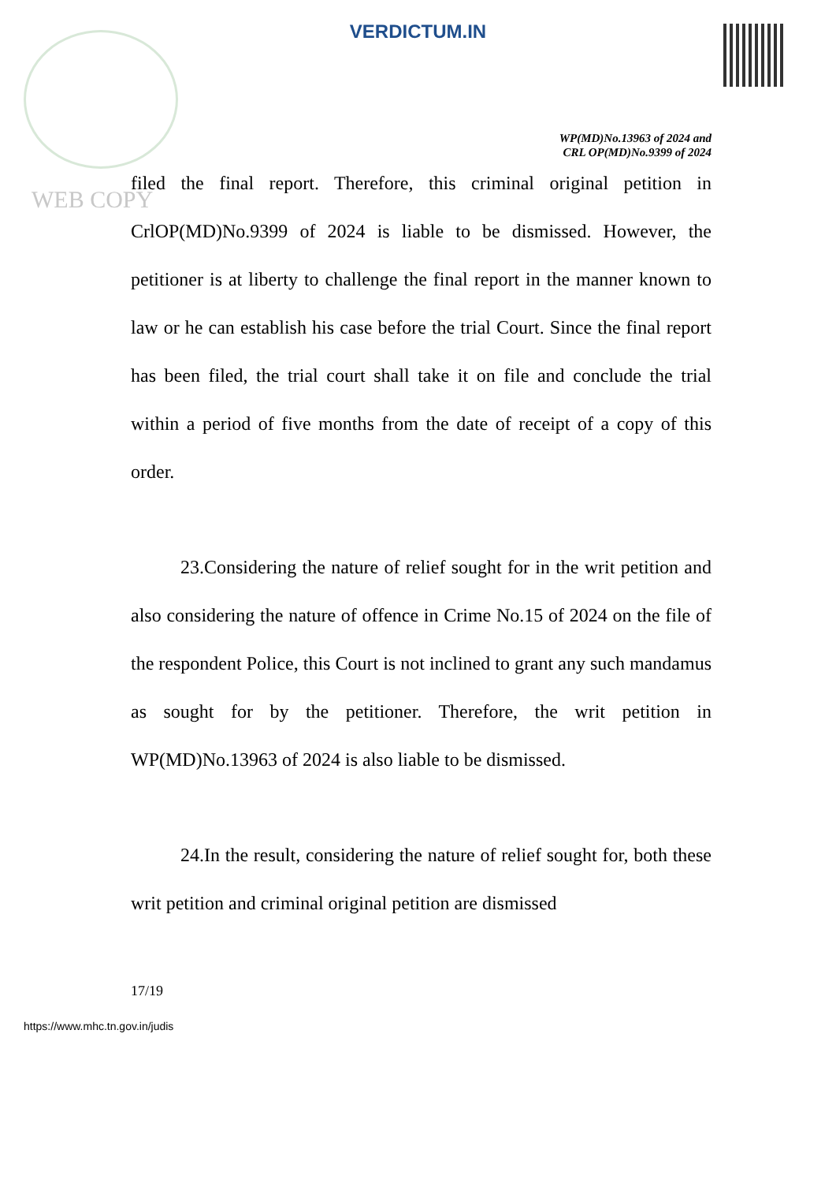WEB COPY
VERDICTUM.IN
WP(MD)No.13963 of 2024 and
CRL OP(MD)No.9399 of 2024
filed the final report. Therefore, this criminal original petition in CrlOP(MD)No.9399 of 2024 is liable to be dismissed. However, the petitioner is at liberty to challenge the final report in the manner known to law or he can establish his case before the trial Court. Since the final report has been filed, the trial court shall take it on file and conclude the trial within a period of five months from the date of receipt of a copy of this order.
23.Considering the nature of relief sought for in the writ petition and also considering the nature of offence in Crime No.15 of 2024 on the file of the respondent Police, this Court is not inclined to grant any such mandamus as sought for by the petitioner. Therefore, the writ petition in WP(MD)No.13963 of 2024 is also liable to be dismissed.
24.In the result, considering the nature of relief sought for, both these writ petition and criminal original petition are dismissed
17/19
https://www.mhc.tn.gov.in/judis